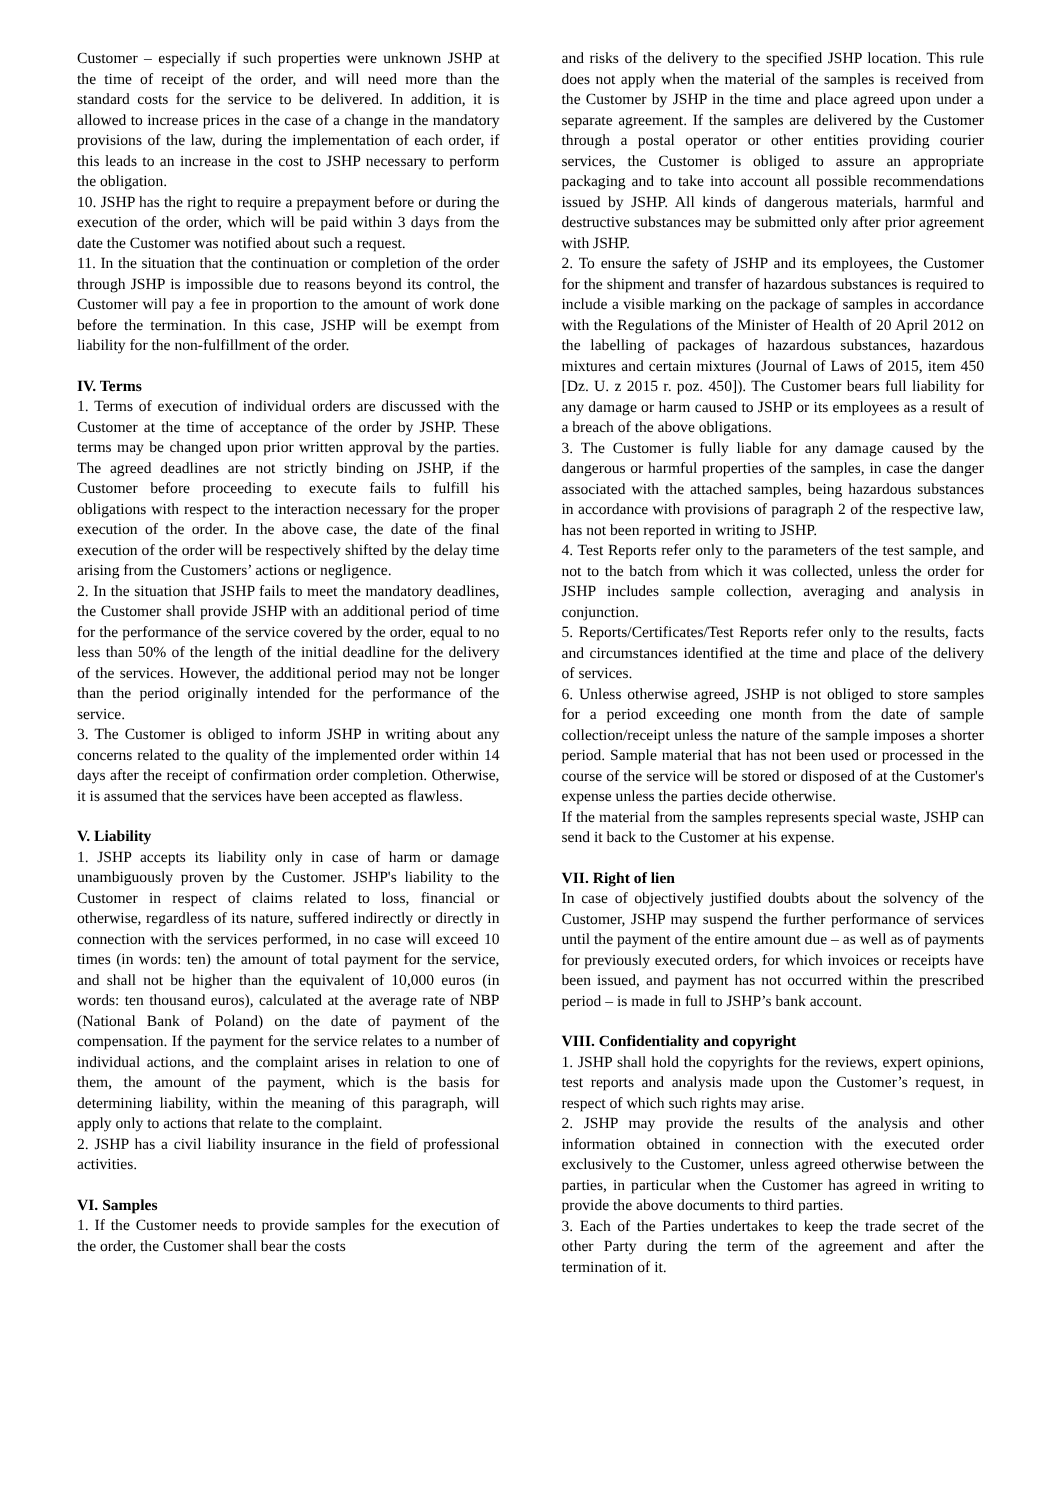Customer – especially if such properties were unknown JSHP at the time of receipt of the order, and will need more than the standard costs for the service to be delivered. In addition, it is allowed to increase prices in the case of a change in the mandatory provisions of the law, during the implementation of each order, if this leads to an increase in the cost to JSHP necessary to perform the obligation.
10. JSHP has the right to require a prepayment before or during the execution of the order, which will be paid within 3 days from the date the Customer was notified about such a request.
11. In the situation that the continuation or completion of the order through JSHP is impossible due to reasons beyond its control, the Customer will pay a fee in proportion to the amount of work done before the termination. In this case, JSHP will be exempt from liability for the non-fulfillment of the order.
IV. Terms
1. Terms of execution of individual orders are discussed with the Customer at the time of acceptance of the order by JSHP. These terms may be changed upon prior written approval by the parties. The agreed deadlines are not strictly binding on JSHP, if the Customer before proceeding to execute fails to fulfill his obligations with respect to the interaction necessary for the proper execution of the order. In the above case, the date of the final execution of the order will be respectively shifted by the delay time arising from the Customers’ actions or negligence.
2. In the situation that JSHP fails to meet the mandatory deadlines, the Customer shall provide JSHP with an additional period of time for the performance of the service covered by the order, equal to no less than 50% of the length of the initial deadline for the delivery of the services. However, the additional period may not be longer than the period originally intended for the performance of the service.
3. The Customer is obliged to inform JSHP in writing about any concerns related to the quality of the implemented order within 14 days after the receipt of confirmation order completion. Otherwise, it is assumed that the services have been accepted as flawless.
V. Liability
1. JSHP accepts its liability only in case of harm or damage unambiguously proven by the Customer. JSHP's liability to the Customer in respect of claims related to loss, financial or otherwise, regardless of its nature, suffered indirectly or directly in connection with the services performed, in no case will exceed 10 times (in words: ten) the amount of total payment for the service, and shall not be higher than the equivalent of 10,000 euros (in words: ten thousand euros), calculated at the average rate of NBP (National Bank of Poland) on the date of payment of the compensation. If the payment for the service relates to a number of individual actions, and the complaint arises in relation to one of them, the amount of the payment, which is the basis for determining liability, within the meaning of this paragraph, will apply only to actions that relate to the complaint.
2. JSHP has a civil liability insurance in the field of professional activities.
VI. Samples
1. If the Customer needs to provide samples for the execution of the order, the Customer shall bear the costs
and risks of the delivery to the specified JSHP location. This rule does not apply when the material of the samples is received from the Customer by JSHP in the time and place agreed upon under a separate agreement. If the samples are delivered by the Customer through a postal operator or other entities providing courier services, the Customer is obliged to assure an appropriate packaging and to take into account all possible recommendations issued by JSHP. All kinds of dangerous materials, harmful and destructive substances may be submitted only after prior agreement with JSHP.
2. To ensure the safety of JSHP and its employees, the Customer for the shipment and transfer of hazardous substances is required to include a visible marking on the package of samples in accordance with the Regulations of the Minister of Health of 20 April 2012 on the labelling of packages of hazardous substances, hazardous mixtures and certain mixtures (Journal of Laws of 2015, item 450 [Dz. U. z 2015 r. poz. 450]). The Customer bears full liability for any damage or harm caused to JSHP or its employees as a result of a breach of the above obligations.
3. The Customer is fully liable for any damage caused by the dangerous or harmful properties of the samples, in case the danger associated with the attached samples, being hazardous substances in accordance with provisions of paragraph 2 of the respective law, has not been reported in writing to JSHP.
4. Test Reports refer only to the parameters of the test sample, and not to the batch from which it was collected, unless the order for JSHP includes sample collection, averaging and analysis in conjunction.
5. Reports/Certificates/Test Reports refer only to the results, facts and circumstances identified at the time and place of the delivery of services.
6. Unless otherwise agreed, JSHP is not obliged to store samples for a period exceeding one month from the date of sample collection/receipt unless the nature of the sample imposes a shorter period. Sample material that has not been used or processed in the course of the service will be stored or disposed of at the Customer's expense unless the parties decide otherwise.
If the material from the samples represents special waste, JSHP can send it back to the Customer at his expense.
VII. Right of lien
In case of objectively justified doubts about the solvency of the Customer, JSHP may suspend the further performance of services until the payment of the entire amount due – as well as of payments for previously executed orders, for which invoices or receipts have been issued, and payment has not occurred within the prescribed period – is made in full to JSHP’s bank account.
VIII. Confidentiality and copyright
1. JSHP shall hold the copyrights for the reviews, expert opinions, test reports and analysis made upon the Customer’s request, in respect of which such rights may arise.
2. JSHP may provide the results of the analysis and other information obtained in connection with the executed order exclusively to the Customer, unless agreed otherwise between the parties, in particular when the Customer has agreed in writing to provide the above documents to third parties.
3. Each of the Parties undertakes to keep the trade secret of the other Party during the term of the agreement and after the termination of it.